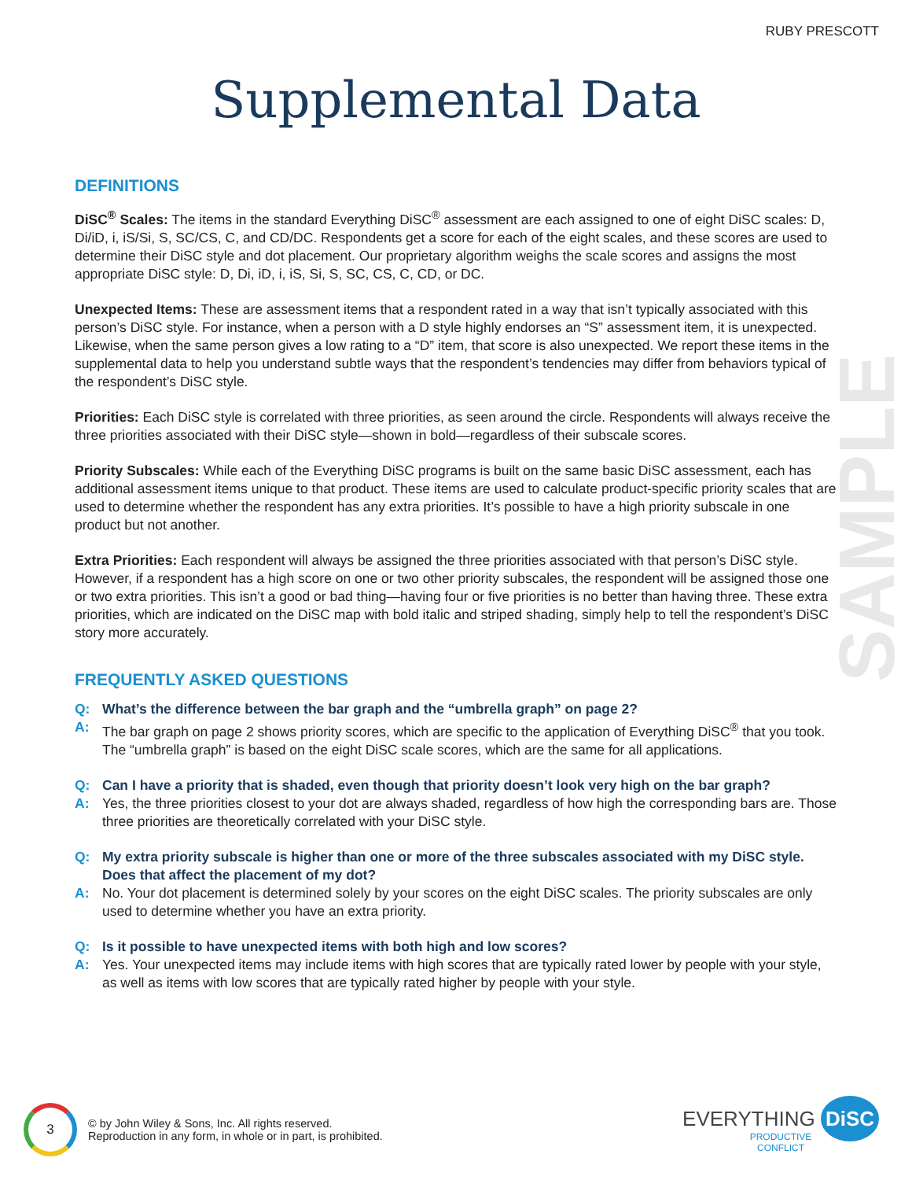RUBY PRESCOTT
Supplemental Data
SAMPLE
DEFINITIONS
DiSC<sup>®</sup> Scales: The items in the standard Everything DiSC<sup>®</sup> assessment are each assigned to one of eight DiSC scales: D, Di/iD, i, iS/Si, S, SC/CS, C, and CD/DC. Respondents get a score for each of the eight scales, and these scores are used to determine their DiSC style and dot placement. Our proprietary algorithm weighs the scale scores and assigns the most appropriate DiSC style: D, Di, iD, i, iS, Si, S, SC, CS, C, CD, or DC.
Unexpected Items: These are assessment items that a respondent rated in a way that isn’t typically associated with this person’s DiSC style. For instance, when a person with a D style highly endorses an “S” assessment item, it is unexpected. Likewise, when the same person gives a low rating to a “D” item, that score is also unexpected. We report these items in the supplemental data to help you understand subtle ways that the respondent’s tendencies may differ from behaviors typical of the respondent’s DiSC style.
Priorities: Each DiSC style is correlated with three priorities, as seen around the circle. Respondents will always receive the three priorities associated with their DiSC style—shown in bold—regardless of their subscale scores.
Priority Subscales: While each of the Everything DiSC programs is built on the same basic DiSC assessment, each has additional assessment items unique to that product. These items are used to calculate product-specific priority scales that are used to determine whether the respondent has any extra priorities. It’s possible to have a high priority subscale in one product but not another.
Extra Priorities: Each respondent will always be assigned the three priorities associated with that person’s DiSC style. However, if a respondent has a high score on one or two other priority subscales, the respondent will be assigned those one or two extra priorities. This isn’t a good or bad thing—having four or five priorities is no better than having three. These extra priorities, which are indicated on the DiSC map with bold italic and striped shading, simply help to tell the respondent’s DiSC story more accurately.
FREQUENTLY ASKED QUESTIONS
Q: What’s the difference between the bar graph and the “umbrella graph” on page 2?
A: The bar graph on page 2 shows priority scores, which are specific to the application of Everything DiSC<sup>®</sup> that you took. The “umbrella graph” is based on the eight DiSC scale scores, which are the same for all applications.
Q: Can I have a priority that is shaded, even though that priority doesn’t look very high on the bar graph?
A: Yes, the three priorities closest to your dot are always shaded, regardless of how high the corresponding bars are. Those three priorities are theoretically correlated with your DiSC style.
Q: My extra priority subscale is higher than one or more of the three subscales associated with my DiSC style. Does that affect the placement of my dot?
A: No. Your dot placement is determined solely by your scores on the eight DiSC scales. The priority subscales are only used to determine whether you have an extra priority.
Q: Is it possible to have unexpected items with both high and low scores?
A: Yes. Your unexpected items may include items with high scores that are typically rated lower by people with your style, as well as items with low scores that are typically rated higher by people with your style.
3
© by John Wiley & Sons, Inc. All rights reserved.
Reproduction in any form, in whole or in part, is prohibited.
EVERYTHING DiSC
PRODUCTIVE
CONFLICT